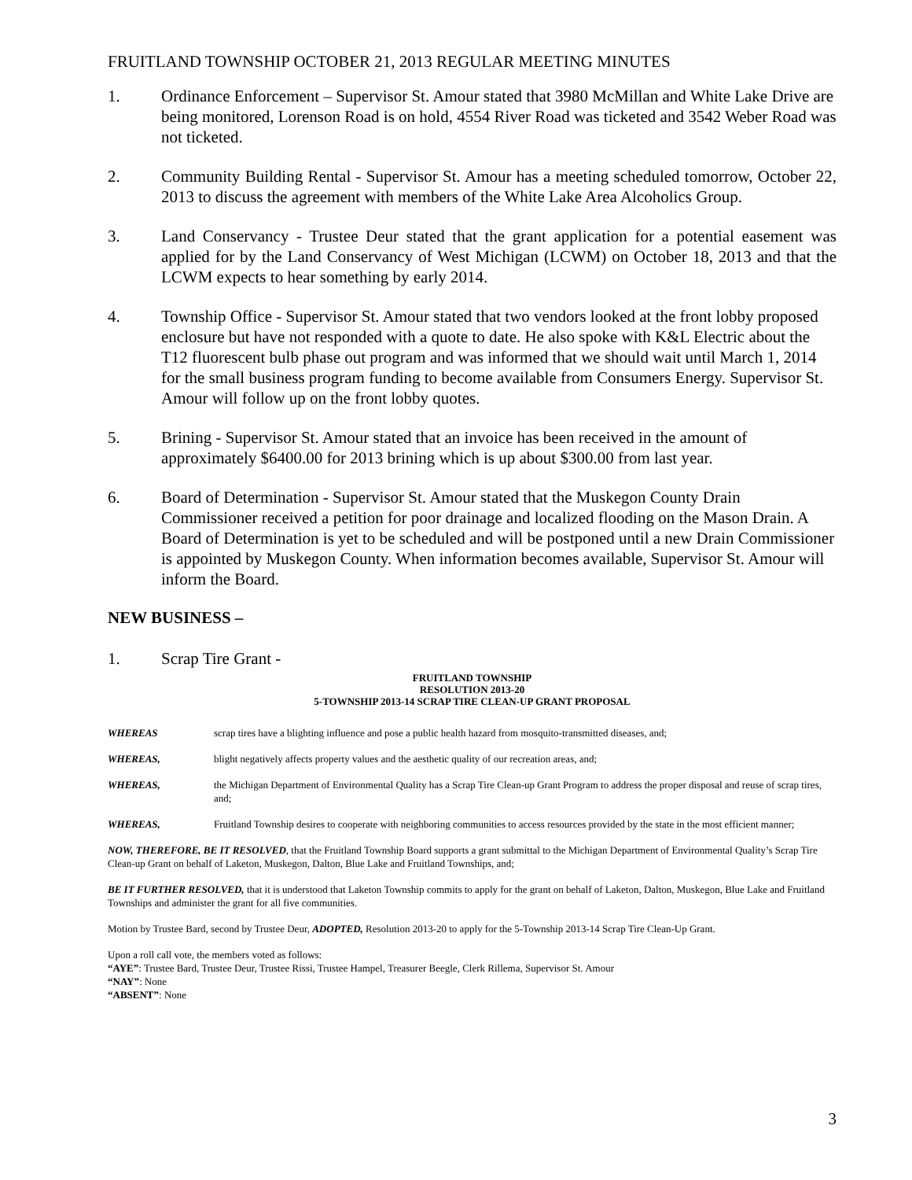FRUITLAND TOWNSHIP OCTOBER 21, 2013 REGULAR MEETING MINUTES
1. Ordinance Enforcement – Supervisor St. Amour stated that 3980 McMillan and White Lake Drive are being monitored, Lorenson Road is on hold, 4554 River Road was ticketed and 3542 Weber Road was not ticketed.
2. Community Building Rental - Supervisor St. Amour has a meeting scheduled tomorrow, October 22, 2013 to discuss the agreement with members of the White Lake Area Alcoholics Group.
3. Land Conservancy - Trustee Deur stated that the grant application for a potential easement was applied for by the Land Conservancy of West Michigan (LCWM) on October 18, 2013 and that the LCWM expects to hear something by early 2014.
4. Township Office - Supervisor St. Amour stated that two vendors looked at the front lobby proposed enclosure but have not responded with a quote to date. He also spoke with K&L Electric about the T12 fluorescent bulb phase out program and was informed that we should wait until March 1, 2014 for the small business program funding to become available from Consumers Energy. Supervisor St. Amour will follow up on the front lobby quotes.
5. Brining - Supervisor St. Amour stated that an invoice has been received in the amount of approximately $6400.00 for 2013 brining which is up about $300.00 from last year.
6. Board of Determination - Supervisor St. Amour stated that the Muskegon County Drain Commissioner received a petition for poor drainage and localized flooding on the Mason Drain. A Board of Determination is yet to be scheduled and will be postponed until a new Drain Commissioner is appointed by Muskegon County. When information becomes available, Supervisor St. Amour will inform the Board.
NEW BUSINESS –
1. Scrap Tire Grant -
FRUITLAND TOWNSHIP
RESOLUTION 2013-20
5-TOWNSHIP 2013-14 SCRAP TIRE CLEAN-UP GRANT PROPOSAL
WHEREAS scrap tires have a blighting influence and pose a public health hazard from mosquito-transmitted diseases, and;
WHEREAS, blight negatively affects property values and the aesthetic quality of our recreation areas, and;
WHEREAS, the Michigan Department of Environmental Quality has a Scrap Tire Clean-up Grant Program to address the proper disposal and reuse of scrap tires, and;
WHEREAS, Fruitland Township desires to cooperate with neighboring communities to access resources provided by the state in the most efficient manner;
NOW, THEREFORE, BE IT RESOLVED, that the Fruitland Township Board supports a grant submittal to the Michigan Department of Environmental Quality’s Scrap Tire Clean-up Grant on behalf of Laketon, Muskegon, Dalton, Blue Lake and Fruitland Townships, and;
BE IT FURTHER RESOLVED, that it is understood that Laketon Township commits to apply for the grant on behalf of Laketon, Dalton, Muskegon, Blue Lake and Fruitland Townships and administer the grant for all five communities.
Motion by Trustee Bard, second by Trustee Deur, ADOPTED, Resolution 2013-20 to apply for the 5-Township 2013-14 Scrap Tire Clean-Up Grant.
Upon a roll call vote, the members voted as follows:
“AYE”: Trustee Bard, Trustee Deur, Trustee Rissi, Trustee Hampel, Treasurer Beegle, Clerk Rillema, Supervisor St. Amour
“NAY”: None
“ABSENT”: None
3